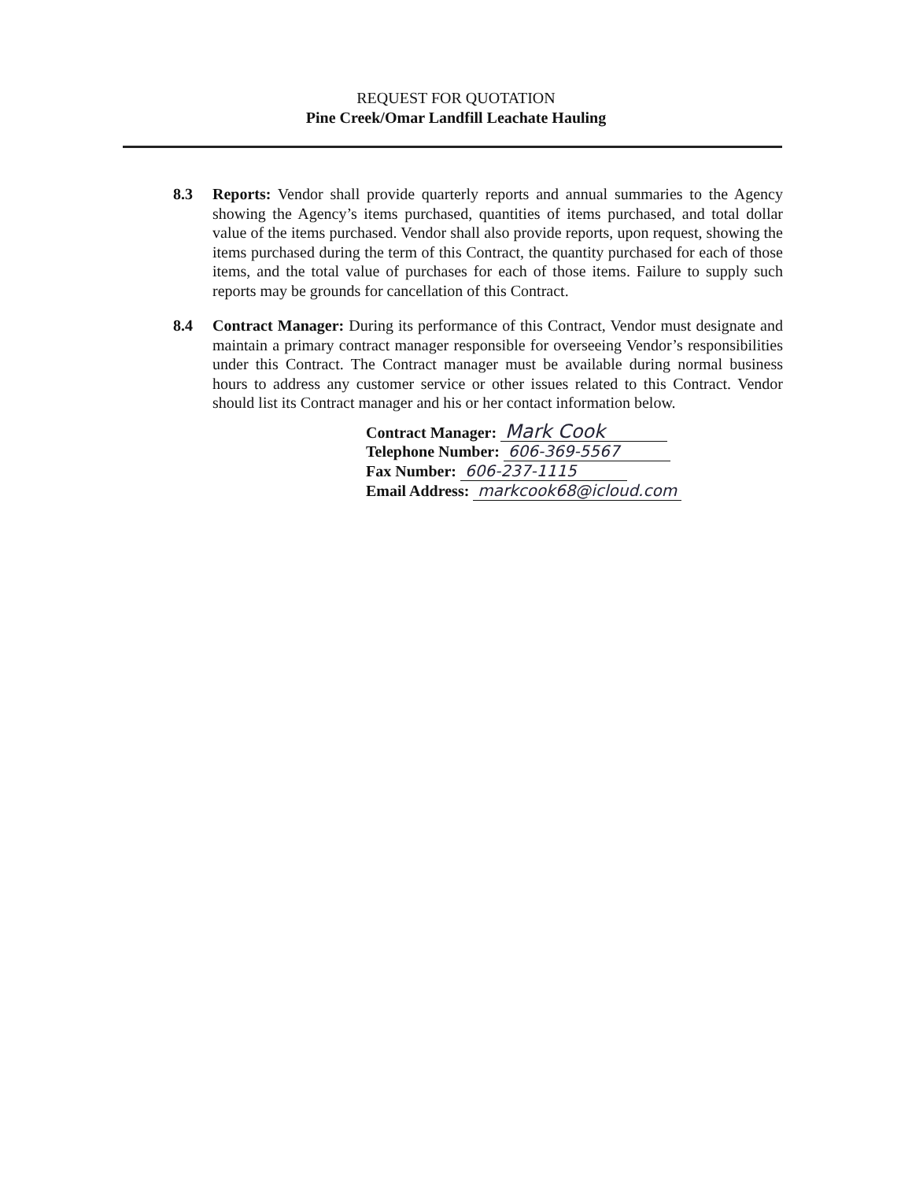REQUEST FOR QUOTATION
Pine Creek/Omar Landfill Leachate Hauling
8.3 Reports: Vendor shall provide quarterly reports and annual summaries to the Agency showing the Agency’s items purchased, quantities of items purchased, and total dollar value of the items purchased. Vendor shall also provide reports, upon request, showing the items purchased during the term of this Contract, the quantity purchased for each of those items, and the total value of purchases for each of those items. Failure to supply such reports may be grounds for cancellation of this Contract.
8.4 Contract Manager: During its performance of this Contract, Vendor must designate and maintain a primary contract manager responsible for overseeing Vendor’s responsibilities under this Contract. The Contract manager must be available during normal business hours to address any customer service or other issues related to this Contract. Vendor should list its Contract manager and his or her contact information below.
Contract Manager: Mark Cook
Telephone Number: 606-369-5567
Fax Number: 606-237-1115
Email Address: markcook68@icloud.com